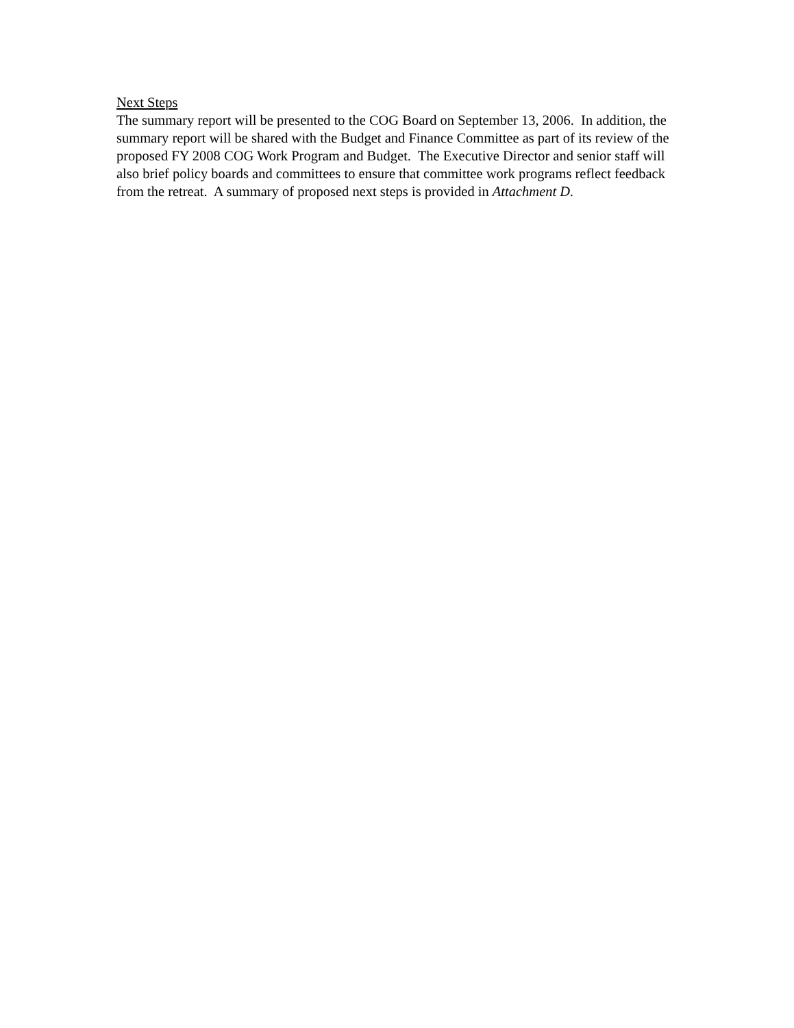Next Steps
The summary report will be presented to the COG Board on September 13, 2006. In addition, the summary report will be shared with the Budget and Finance Committee as part of its review of the proposed FY 2008 COG Work Program and Budget. The Executive Director and senior staff will also brief policy boards and committees to ensure that committee work programs reflect feedback from the retreat. A summary of proposed next steps is provided in Attachment D.